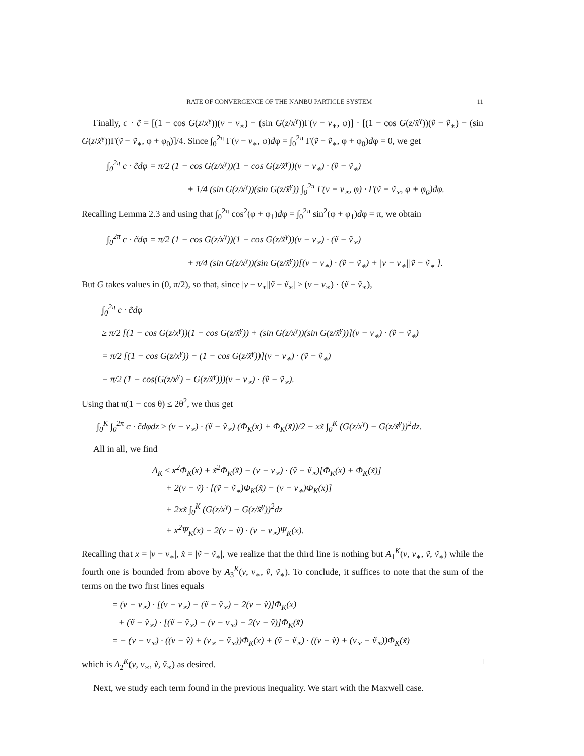RATE OF CONVERGENCE OF THE NANBU PARTICLE SYSTEM 11
Finally, c · c̃ = [(1 − cos G(z/x<sup>γ</sup>))(v − v<sub>∗</sub>) − (sin G(z/x<sup>γ</sup>))Γ(v − v<sub>∗</sub>, φ)] · [(1 − cos G(z/x̃<sup>γ</sup>))(ṽ − ṽ<sub>∗</sub>) − (sin G(z/x̃<sup>γ</sup>))Γ(ṽ − ṽ<sub>∗</sub>, φ + φ<sub>0</sub>)]/4. Since ∫<sub>0</sub><sup>2π</sup> Γ(v − v<sub>∗</sub>, φ)dφ = ∫<sub>0</sub><sup>2π</sup> Γ(ṽ − ṽ<sub>∗</sub>, φ + φ<sub>0</sub>)dφ = 0, we get
∫<sub>0</sub><sup>2π</sup> c · c̃dφ = π/2 (1 − cos G(z/x<sup>γ</sup>))(1 − cos G(z/x̃<sup>γ</sup>))(v − v<sub>∗</sub>) · (ṽ − ṽ<sub>∗</sub>)
+ 1/4 (sin G(z/x<sup>γ</sup>))(sin G(z/x̃<sup>γ</sup>)) ∫<sub>0</sub><sup>2π</sup> Γ(v − v<sub>∗</sub>, φ) · Γ(ṽ − ṽ<sub>∗</sub>, φ + φ<sub>0</sub>)dφ.
Recalling Lemma 2.3 and using that ∫<sub>0</sub><sup>2π</sup> cos<sup>2</sup>(φ + φ<sub>1</sub>)dφ = ∫<sub>0</sub><sup>2π</sup> sin<sup>2</sup>(φ + φ<sub>1</sub>)dφ = π, we obtain
∫<sub>0</sub><sup>2π</sup> c · c̃dφ = π/2 (1 − cos G(z/x<sup>γ</sup>))(1 − cos G(z/x̃<sup>γ</sup>))(v − v<sub>∗</sub>) · (ṽ − ṽ<sub>∗</sub>)
+ π/4 (sin G(z/x<sup>γ</sup>))(sin G(z/x̃<sup>γ</sup>))[(v − v<sub>∗</sub>) · (ṽ − ṽ<sub>∗</sub>) + |v − v<sub>∗</sub>||ṽ − ṽ<sub>∗</sub>|].
But G takes values in (0, π/2), so that, since |v − v<sub>∗</sub>||ṽ − ṽ<sub>∗</sub>| ≥ (v − v<sub>∗</sub>) · (ṽ − ṽ<sub>∗</sub>),
∫<sub>0</sub><sup>2π</sup> c · c̃dφ
≥ π/2 [(1 − cos G(z/x<sup>γ</sup>))(1 − cos G(z/x̃<sup>γ</sup>)) + (sin G(z/x<sup>γ</sup>))(sin G(z/x̃<sup>γ</sup>))](v − v<sub>∗</sub>) · (ṽ − ṽ<sub>∗</sub>)
= π/2 [(1 − cos G(z/x<sup>γ</sup>)) + (1 − cos G(z/x̃<sup>γ</sup>))](v − v<sub>∗</sub>) · (ṽ − ṽ<sub>∗</sub>)
− π/2 (1 − cos(G(z/x<sup>γ</sup>) − G(z/x̃<sup>γ</sup>)))(v − v<sub>∗</sub>) · (ṽ − ṽ<sub>∗</sub>).
Using that π(1 − cos θ) ≤ 2θ<sup>2</sup>, we thus get
∫<sub>0</sub><sup>K</sup> ∫<sub>0</sub><sup>2π</sup> c · c̃dφdz ≥ (v − v<sub>∗</sub>) · (ṽ − ṽ<sub>∗</sub>) (Φ<sub>K</sub>(x) + Φ<sub>K</sub>(x̃))/2 − xx̃ ∫<sub>0</sub><sup>K</sup> (G(z/x<sup>γ</sup>) − G(z/x̃<sup>γ</sup>))<sup>2</sup>dz.
All in all, we find
Δ<sub>K</sub> ≤ x<sup>2</sup>Φ<sub>K</sub>(x) + x̃<sup>2</sup>Φ<sub>K</sub>(x̃) − (v − v<sub>∗</sub>) · (ṽ − ṽ<sub>∗</sub>)[Φ<sub>K</sub>(x) + Φ<sub>K</sub>(x̃)]
+ 2(v − ṽ) · [(ṽ − ṽ<sub>∗</sub>)Φ<sub>K</sub>(x̃) − (v − v<sub>∗</sub>)Φ<sub>K</sub>(x)]
+ 2xx̃ ∫<sub>0</sub><sup>K</sup> (G(z/x<sup>γ</sup>) − G(z/x̃<sup>γ</sup>))<sup>2</sup>dz
+ x<sup>2</sup>Ψ<sub>K</sub>(x) − 2(v − ṽ) · (v − v<sub>∗</sub>)Ψ<sub>K</sub>(x).
Recalling that x = |v − v<sub>∗</sub>|, x̃ = |ṽ − ṽ<sub>∗</sub>|, we realize that the third line is nothing but A<sub>1</sub><sup>K</sup>(v, v<sub>∗</sub>, ṽ, ṽ<sub>∗</sub>) while the fourth one is bounded from above by A<sub>3</sub><sup>K</sup>(v, v<sub>∗</sub>, ṽ, ṽ<sub>∗</sub>). To conclude, it suffices to note that the sum of the terms on the two first lines equals
= (v − v<sub>∗</sub>) · [(v − v<sub>∗</sub>) − (ṽ − ṽ<sub>∗</sub>) − 2(v − ṽ)]Φ<sub>K</sub>(x)
+ (ṽ − ṽ<sub>∗</sub>) · [(ṽ − ṽ<sub>∗</sub>) − (v − v<sub>∗</sub>) + 2(v − ṽ)]Φ<sub>K</sub>(x̃)
= − (v − v<sub>∗</sub>) · ((v − ṽ) + (v<sub>∗</sub> − ṽ<sub>∗</sub>))Φ<sub>K</sub>(x) + (ṽ − ṽ<sub>∗</sub>) · ((v − ṽ) + (v<sub>∗</sub> − ṽ<sub>∗</sub>))Φ<sub>K</sub>(x̃)
which is A<sub>2</sub><sup>K</sup>(v, v<sub>∗</sub>, ṽ, ṽ<sub>∗</sub>) as desired. □
Next, we study each term found in the previous inequality. We start with the Maxwell case.